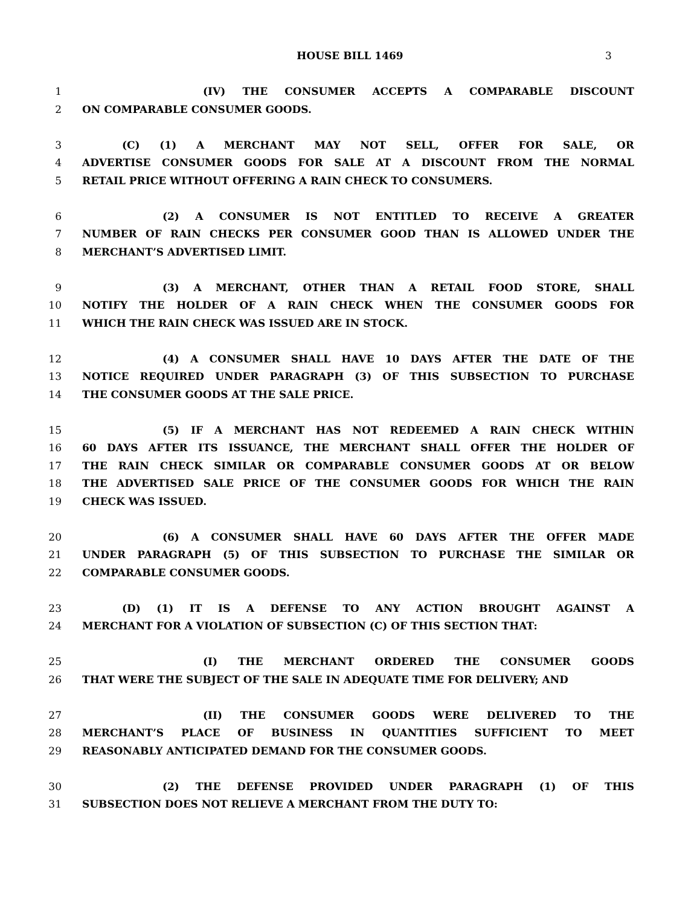HOUSE BILL 1469 3
1 (IV) THE CONSUMER ACCEPTS A COMPARABLE DISCOUNT
2 ON COMPARABLE CONSUMER GOODS.
3 (C) (1) A MERCHANT MAY NOT SELL, OFFER FOR SALE, OR
4 ADVERTISE CONSUMER GOODS FOR SALE AT A DISCOUNT FROM THE NORMAL
5 RETAIL PRICE WITHOUT OFFERING A RAIN CHECK TO CONSUMERS.
6 (2) A CONSUMER IS NOT ENTITLED TO RECEIVE A GREATER
7 NUMBER OF RAIN CHECKS PER CONSUMER GOOD THAN IS ALLOWED UNDER THE
8 MERCHANT’S ADVERTISED LIMIT.
9 (3) A MERCHANT, OTHER THAN A RETAIL FOOD STORE, SHALL
10 NOTIFY THE HOLDER OF A RAIN CHECK WHEN THE CONSUMER GOODS FOR
11 WHICH THE RAIN CHECK WAS ISSUED ARE IN STOCK.
12 (4) A CONSUMER SHALL HAVE 10 DAYS AFTER THE DATE OF THE
13 NOTICE REQUIRED UNDER PARAGRAPH (3) OF THIS SUBSECTION TO PURCHASE
14 THE CONSUMER GOODS AT THE SALE PRICE.
15 (5) IF A MERCHANT HAS NOT REDEEMED A RAIN CHECK WITHIN
16 60 DAYS AFTER ITS ISSUANCE, THE MERCHANT SHALL OFFER THE HOLDER OF
17 THE RAIN CHECK SIMILAR OR COMPARABLE CONSUMER GOODS AT OR BELOW
18 THE ADVERTISED SALE PRICE OF THE CONSUMER GOODS FOR WHICH THE RAIN
19 CHECK WAS ISSUED.
20 (6) A CONSUMER SHALL HAVE 60 DAYS AFTER THE OFFER MADE
21 UNDER PARAGRAPH (5) OF THIS SUBSECTION TO PURCHASE THE SIMILAR OR
22 COMPARABLE CONSUMER GOODS.
23 (D) (1) IT IS A DEFENSE TO ANY ACTION BROUGHT AGAINST A
24 MERCHANT FOR A VIOLATION OF SUBSECTION (C) OF THIS SECTION THAT:
25 (I) THE MERCHANT ORDERED THE CONSUMER GOODS
26 THAT WERE THE SUBJECT OF THE SALE IN ADEQUATE TIME FOR DELIVERY; AND
27 (II) THE CONSUMER GOODS WERE DELIVERED TO THE
28 MERCHANT’S PLACE OF BUSINESS IN QUANTITIES SUFFICIENT TO MEET
29 REASONABLY ANTICIPATED DEMAND FOR THE CONSUMER GOODS.
30 (2) THE DEFENSE PROVIDED UNDER PARAGRAPH (1) OF THIS
31 SUBSECTION DOES NOT RELIEVE A MERCHANT FROM THE DUTY TO: